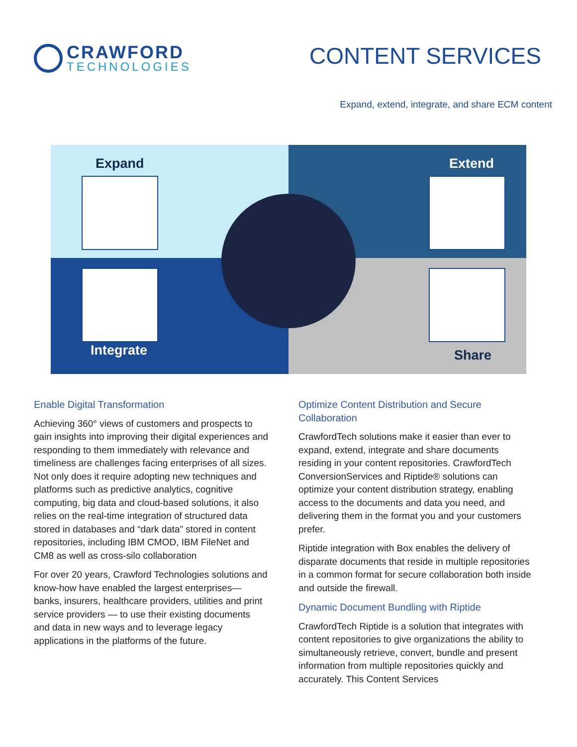CRAWFORD
TECHNOLOGIES
CONTENT SERVICES
Expand, extend, integrate, and share ECM content
Expand
Extend
Integrate
Share
Enable Digital Transformation
Achieving 360° views of customers and prospects to gain insights into improving their digital experiences and responding to them immediately with relevance and timeliness are challenges facing enterprises of all sizes. Not only does it require adopting new techniques and platforms such as predictive analytics, cognitive computing, big data and cloud-based solutions, it also relies on the real-time integration of structured data stored in databases and “dark data” stored in content repositories, including IBM CMOD, IBM FileNet and CM8 as well as cross-silo collaboration
For over 20 years, Crawford Technologies solutions and know-how have enabled the largest enterprises—banks, insurers, healthcare providers, utilities and print service providers — to use their existing documents and data in new ways and to leverage legacy applications in the platforms of the future.
Optimize Content Distribution and Secure Collaboration
CrawfordTech solutions make it easier than ever to expand, extend, integrate and share documents residing in your content repositories. CrawfordTech ConversionServices and Riptide® solutions can optimize your content distribution strategy, enabling access to the documents and data you need, and delivering them in the format you and your customers prefer.
Riptide integration with Box enables the delivery of disparate documents that reside in multiple repositories in a common format for secure collaboration both inside and outside the firewall.
Dynamic Document Bundling with Riptide
CrawfordTech Riptide is a solution that integrates with content repositories to give organizations the ability to simultaneously retrieve, convert, bundle and present information from multiple repositories quickly and accurately. This Content Services